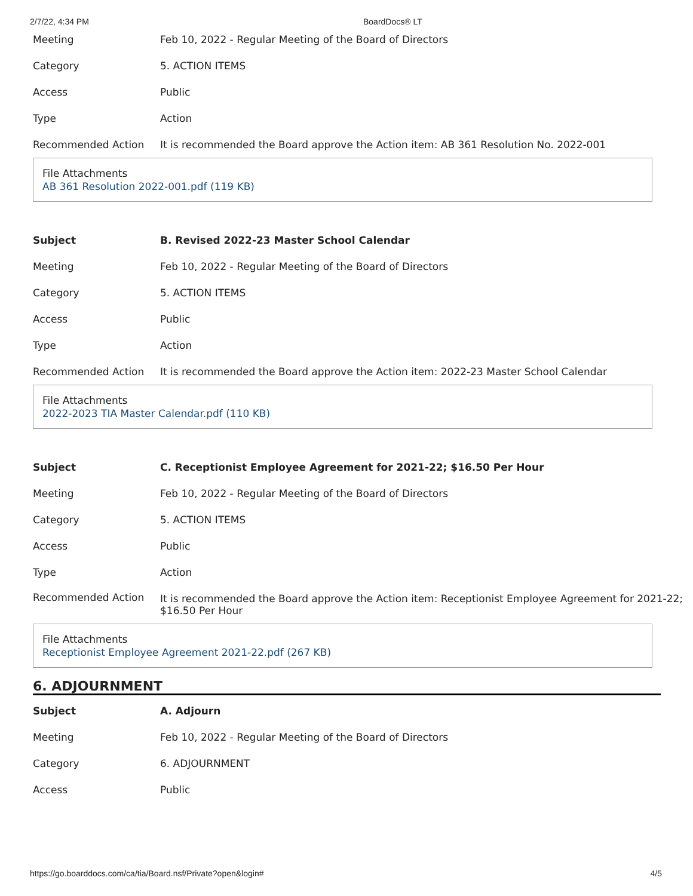2/7/22, 4:34 PM BoardDocs® LT
| Meeting | Feb 10, 2022 - Regular Meeting of the Board of Directors |
| Category | 5. ACTION ITEMS |
| Access | Public |
| Type | Action |
| Recommended Action | It is recommended the Board approve the Action item: AB 361 Resolution No. 2022-001 |
File Attachments
AB 361 Resolution 2022-001.pdf (119 KB)
| Subject | B. Revised 2022-23 Master School Calendar |
| Meeting | Feb 10, 2022 - Regular Meeting of the Board of Directors |
| Category | 5. ACTION ITEMS |
| Access | Public |
| Type | Action |
| Recommended Action | It is recommended the Board approve the Action item: 2022-23 Master School Calendar |
File Attachments
2022-2023 TIA Master Calendar.pdf (110 KB)
| Subject | C. Receptionist Employee Agreement for 2021-22; $16.50 Per Hour |
| Meeting | Feb 10, 2022 - Regular Meeting of the Board of Directors |
| Category | 5. ACTION ITEMS |
| Access | Public |
| Type | Action |
| Recommended Action | It is recommended the Board approve the Action item: Receptionist Employee Agreement for 2021-22; $16.50 Per Hour |
File Attachments
Receptionist Employee Agreement 2021-22.pdf (267 KB)
6. ADJOURNMENT
| Subject | A. Adjourn |
| Meeting | Feb 10, 2022 - Regular Meeting of the Board of Directors |
| Category | 6. ADJOURNMENT |
| Access | Public |
https://go.boarddocs.com/ca/tia/Board.nsf/Private?open&login# 4/5